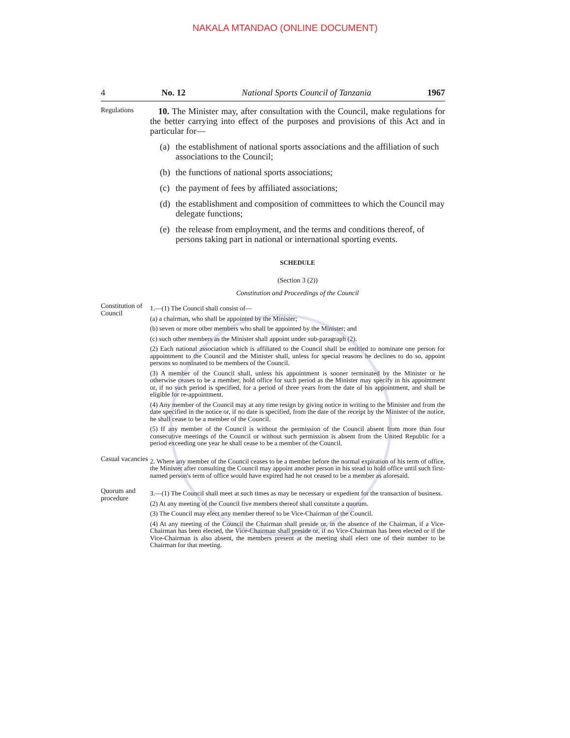NAKALA MTANDAO (ONLINE DOCUMENT)
4 No. 12 National Sports Council of Tanzania 1967
Regulations
10. The Minister may, after consultation with the Council, make regulations for the better carrying into effect of the purposes and provisions of this Act and in particular for—
(a)
the establishment of national sports associations and the affiliation of such associations to the Council;
(b)
the functions of national sports associations;
(c)
the payment of fees by affiliated associations;
(d)
the establishment and composition of committees to which the Council may delegate functions;
(e)
the release from employment, and the terms and conditions thereof, of persons taking part in national or international sporting events.
SCHEDULE
(Section 3 (2))
Constitution and Proceedings of the Council
Constitution of Council
1.—(1) The Council shall consist of—
(a) a chairman, who shall be appointed by the Minister;
(b) seven or more other members who shall be appointed by the Minister; and
(c) such other members as the Minister shall appoint under sub-paragraph (2).
(2) Each national association which is affiliated to the Council shall be entitled to nominate one person for appointment to the Council and the Minister shall, unless for special reasons he declines to do so, appoint persons so nominated to be members of the Council.
(3) A member of the Council shall, unless his appointment is sooner terminated by the Minister or he otherwise ceases to be a member, hold office for such period as the Minister may specify in his appointment or, if no such period is specified, for a period of three years from the date of his appointment, and shall be eligible for re-appointment.
(4) Any member of the Council may at any time resign by giving notice in writing to the Minister and from the date specified in the notice or, if no date is specified, from the date of the receipt by the Minister of the notice, he shall cease to be a member of the Council.
(5) If any member of the Council is without the permission of the Council absent from more than four consecutive meetings of the Council or without such permission is absent from the United Republic for a period exceeding one year he shall cease to be a member of the Council.
Casual vacancies
2. Where any member of the Council ceases to be a member before the normal expiration of his term of office, the Minister after consulting the Council may appoint another person in his stead to hold office until such first-named person's term of office would have expired had he not ceased to be a member as aforesaid.
Quorum and procedure
3.—(1) The Council shall meet at such times as may be necessary or expedient for the transaction of business.
(2) At any meeting of the Council five members thereof shall constitute a quorum.
(3) The Council may elect any member thereof to be Vice-Chairman of the Council.
(4) At any meeting of the Council the Chairman shall preside or, in the absence of the Chairman, if a Vice-Chairman has been elected, the Vice-Chairman shall preside or, if no Vice-Chairman has been elected or if the Vice-Chairman is also absent, the members present at the meeting shall elect one of their number to be Chairman for that meeting.